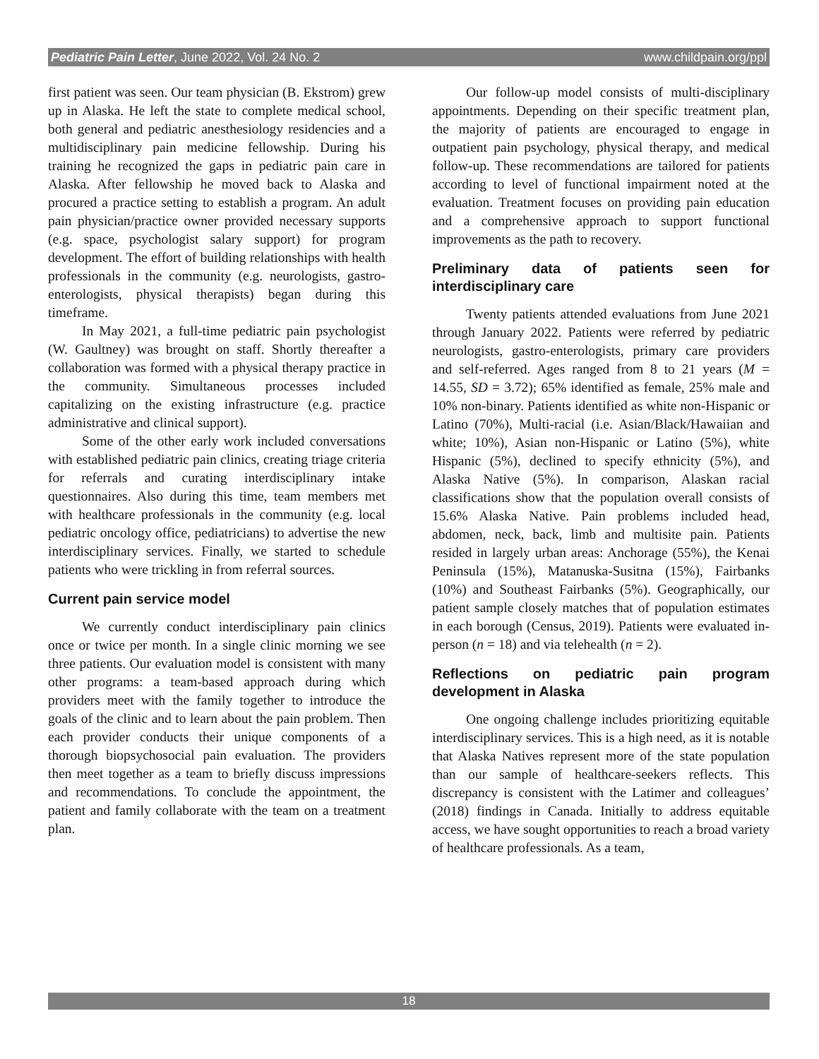Pediatric Pain Letter, June 2022, Vol. 24 No. 2 www.childpain.org/ppl
first patient was seen. Our team physician (B. Ekstrom) grew up in Alaska. He left the state to complete medical school, both general and pediatric anesthesiology residencies and a multidisciplinary pain medicine fellowship. During his training he recognized the gaps in pediatric pain care in Alaska. After fellowship he moved back to Alaska and procured a practice setting to establish a program. An adult pain physician/practice owner provided necessary supports (e.g. space, psychologist salary support) for program development. The effort of building relationships with health professionals in the community (e.g. neurologists, gastro-enterologists, physical therapists) began during this timeframe.
In May 2021, a full-time pediatric pain psychologist (W. Gaultney) was brought on staff. Shortly thereafter a collaboration was formed with a physical therapy practice in the community. Simultaneous processes included capitalizing on the existing infrastructure (e.g. practice administrative and clinical support).
Some of the other early work included conversations with established pediatric pain clinics, creating triage criteria for referrals and curating interdisciplinary intake questionnaires. Also during this time, team members met with healthcare professionals in the community (e.g. local pediatric oncology office, pediatricians) to advertise the new interdisciplinary services. Finally, we started to schedule patients who were trickling in from referral sources.
Current pain service model
We currently conduct interdisciplinary pain clinics once or twice per month. In a single clinic morning we see three patients. Our evaluation model is consistent with many other programs: a team-based approach during which providers meet with the family together to introduce the goals of the clinic and to learn about the pain problem. Then each provider conducts their unique components of a thorough biopsychosocial pain evaluation. The providers then meet together as a team to briefly discuss impressions and recommendations. To conclude the appointment, the patient and family collaborate with the team on a treatment plan.
Our follow-up model consists of multi-disciplinary appointments. Depending on their specific treatment plan, the majority of patients are encouraged to engage in outpatient pain psychology, physical therapy, and medical follow-up. These recommendations are tailored for patients according to level of functional impairment noted at the evaluation. Treatment focuses on providing pain education and a comprehensive approach to support functional improvements as the path to recovery.
Preliminary data of patients seen for interdisciplinary care
Twenty patients attended evaluations from June 2021 through January 2022. Patients were referred by pediatric neurologists, gastro-enterologists, primary care providers and self-referred. Ages ranged from 8 to 21 years (M = 14.55, SD = 3.72); 65% identified as female, 25% male and 10% non-binary. Patients identified as white non-Hispanic or Latino (70%), Multi-racial (i.e. Asian/Black/Hawaiian and white; 10%), Asian non-Hispanic or Latino (5%), white Hispanic (5%), declined to specify ethnicity (5%), and Alaska Native (5%). In comparison, Alaskan racial classifications show that the population overall consists of 15.6% Alaska Native. Pain problems included head, abdomen, neck, back, limb and multisite pain. Patients resided in largely urban areas: Anchorage (55%), the Kenai Peninsula (15%), Matanuska-Susitna (15%), Fairbanks (10%) and Southeast Fairbanks (5%). Geographically, our patient sample closely matches that of population estimates in each borough (Census, 2019). Patients were evaluated in-person (n = 18) and via telehealth (n = 2).
Reflections on pediatric pain program development in Alaska
One ongoing challenge includes prioritizing equitable interdisciplinary services. This is a high need, as it is notable that Alaska Natives represent more of the state population than our sample of healthcare-seekers reflects. This discrepancy is consistent with the Latimer and colleagues’ (2018) findings in Canada. Initially to address equitable access, we have sought opportunities to reach a broad variety of healthcare professionals. As a team,
18